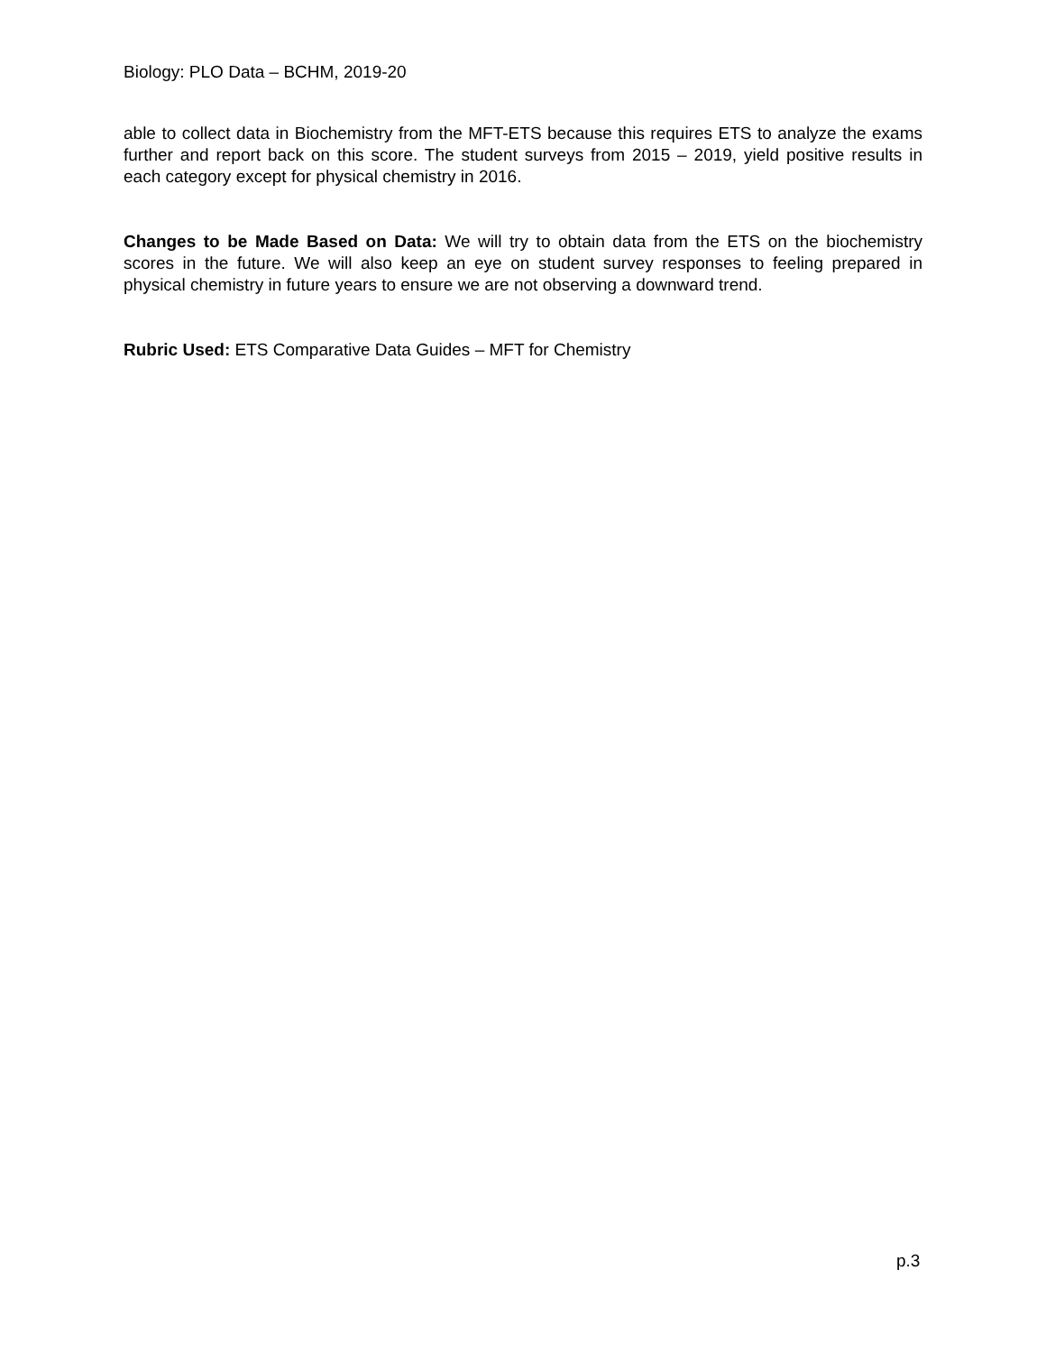Biology: PLO Data – BCHM, 2019-20
able to collect data in Biochemistry from the MFT-ETS because this requires ETS to analyze the exams further and report back on this score. The student surveys from 2015 – 2019, yield positive results in each category except for physical chemistry in 2016.
Changes to be Made Based on Data: We will try to obtain data from the ETS on the biochemistry scores in the future. We will also keep an eye on student survey responses to feeling prepared in physical chemistry in future years to ensure we are not observing a downward trend.
Rubric Used: ETS Comparative Data Guides – MFT for Chemistry
p.3